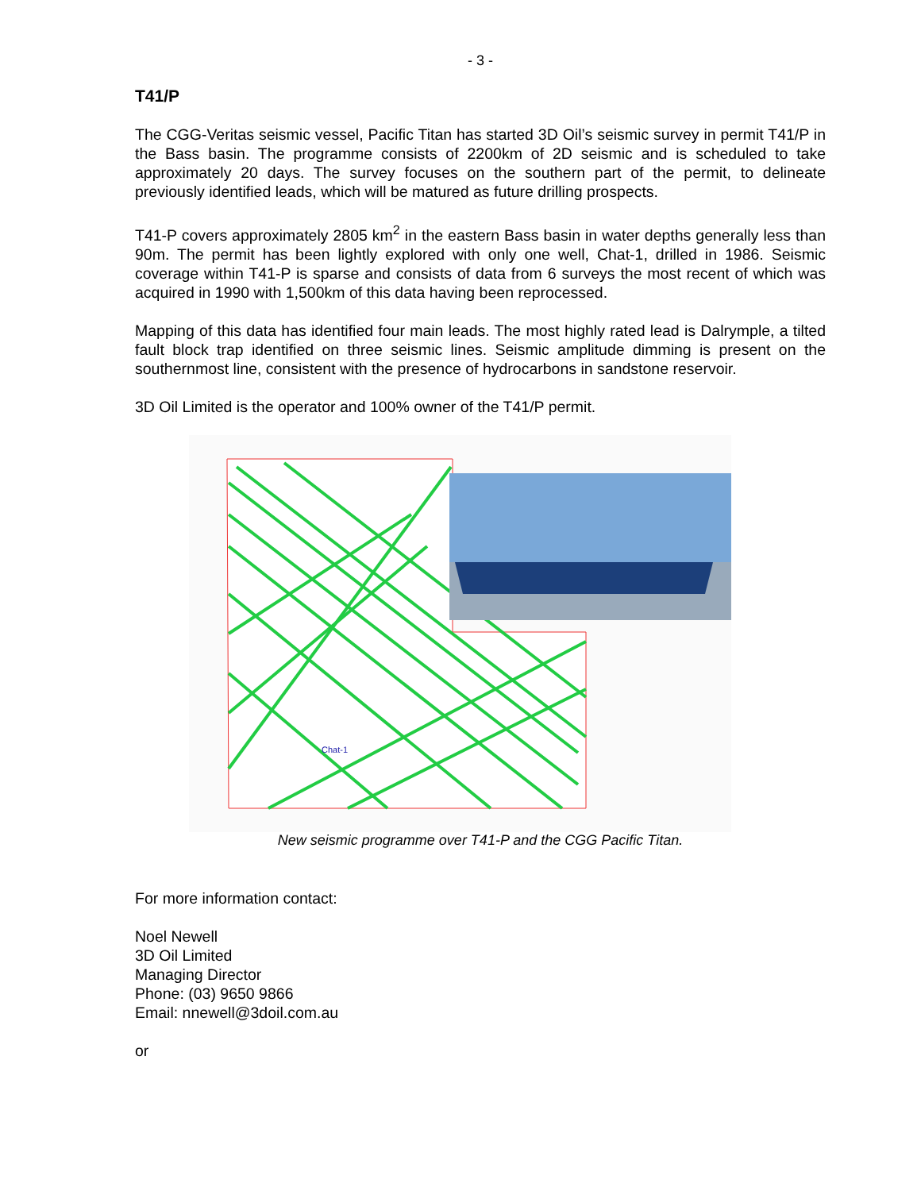- 3 -
T41/P
The CGG-Veritas seismic vessel, Pacific Titan has started 3D Oil’s seismic survey in permit T41/P in the Bass basin. The programme consists of 2200km of 2D seismic and is scheduled to take approximately 20 days. The survey focuses on the southern part of the permit, to delineate previously identified leads, which will be matured as future drilling prospects.
T41-P covers approximately 2805 km<sup>2</sup> in the eastern Bass basin in water depths generally less than 90m. The permit has been lightly explored with only one well, Chat-1, drilled in 1986. Seismic coverage within T41-P is sparse and consists of data from 6 surveys the most recent of which was acquired in 1990 with 1,500km of this data having been reprocessed.
Mapping of this data has identified four main leads. The most highly rated lead is Dalrymple, a tilted fault block trap identified on three seismic lines. Seismic amplitude dimming is present on the southernmost line, consistent with the presence of hydrocarbons in sandstone reservoir.
3D Oil Limited is the operator and 100% owner of the T41/P permit.
Chat-1
New seismic programme over T41-P and the CGG Pacific Titan.
For more information contact:
Noel Newell
3D Oil Limited
Managing Director
Phone: (03) 9650 9866
Email: nnewell@3doil.com.au
or